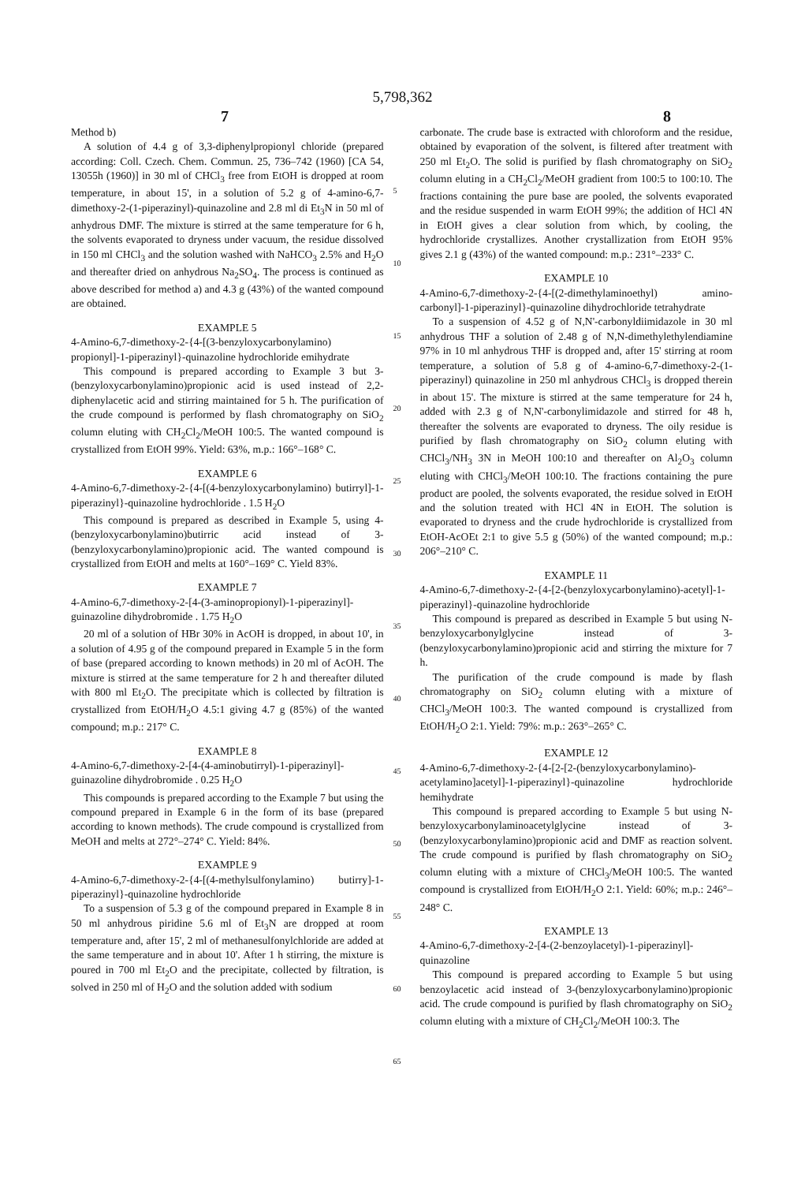5,798,362
7 8
Method b)
A solution of 4.4 g of 3,3-diphenylpropionyl chloride (prepared according: Coll. Czech. Chem. Commun. 25, 736–742 (1960) [CA 54, 13055h (1960)] in 30 ml of CHCl<sub>3</sub> free from EtOH is dropped at room temperature, in about 15', in a solution of 5.2 g of 4-amino-6,7-dimethoxy-2-(1-piperazinyl)-quinazoline and 2.8 ml di Et<sub>3</sub>N in 50 ml of anhydrous DMF. The mixture is stirred at the same temperature for 6 h, the solvents evaporated to dryness under vacuum, the residue dissolved in 150 ml CHCl<sub>3</sub> and the solution washed with NaHCO<sub>3</sub> 2.5% and H<sub>2</sub>O and thereafter dried on anhydrous Na<sub>2</sub>SO<sub>4</sub>. The process is continued as above described for method a) and 4.3 g (43%) of the wanted compound are obtained.
EXAMPLE 5
4-Amino-6,7-dimethoxy-2-{4-[(3-benzyloxycarbonylamino) propionyl]-1-piperazinyl}-quinazoline hydrochloride emihydrate
This compound is prepared according to Example 3 but 3-(benzyloxycarbonylamino)propionic acid is used instead of 2,2-diphenylacetic acid and stirring maintained for 5 h. The purification of the crude compound is performed by flash chromatography on SiO<sub>2</sub> column eluting with CH<sub>2</sub>Cl<sub>2</sub>/MeOH 100:5. The wanted compound is crystallized from EtOH 99%. Yield: 63%, m.p.: 166°–168° C.
EXAMPLE 6
4-Amino-6,7-dimethoxy-2-{4-[(4-benzyloxycarbonylamino) butirryl]-1-piperazinyl}-quinazoline hydrochloride . 1.5 H<sub>2</sub>O
This compound is prepared as described in Example 5, using 4-(benzyloxycarbonylamino)butirric acid instead of 3-(benzyloxycarbonylamino)propionic acid. The wanted compound is crystallized from EtOH and melts at 160°–169° C. Yield 83%.
EXAMPLE 7
4-Amino-6,7-dimethoxy-2-[4-(3-aminopropionyl)-1-piperazinyl]-guinazoline dihydrobromide . 1.75 H<sub>2</sub>O
20 ml of a solution of HBr 30% in AcOH is dropped, in about 10', in a solution of 4.95 g of the compound prepared in Example 5 in the form of base (prepared according to known methods) in 20 ml of AcOH. The mixture is stirred at the same temperature for 2 h and thereafter diluted with 800 ml Et<sub>2</sub>O. The precipitate which is collected by filtration is crystallized from EtOH/H<sub>2</sub>O 4.5:1 giving 4.7 g (85%) of the wanted compound; m.p.: 217° C.
EXAMPLE 8
4-Amino-6,7-dimethoxy-2-[4-(4-aminobutirryl)-1-piperazinyl]-guinazoline dihydrobromide . 0.25 H<sub>2</sub>O
This compounds is prepared according to the Example 7 but using the compound prepared in Example 6 in the form of its base (prepared according to known methods). The crude compound is crystallized from MeOH and melts at 272°–274° C. Yield: 84%.
EXAMPLE 9
4-Amino-6,7-dimethoxy-2-{4-[(4-methylsulfonylamino) butirry]-1-piperazinyl}-quinazoline hydrochloride
To a suspension of 5.3 g of the compound prepared in Example 8 in 50 ml anhydrous piridine 5.6 ml of Et<sub>3</sub>N are dropped at room temperature and, after 15', 2 ml of methanesulfonylchloride are added at the same temperature and in about 10'. After 1 h stirring, the mixture is poured in 700 ml Et<sub>2</sub>O and the precipitate, collected by filtration, is solved in 250 ml of H<sub>2</sub>O and the solution added with sodium
5
10
15
20
25
30
35
40
45
50
55
60
65
carbonate. The crude base is extracted with chloroform and the residue, obtained by evaporation of the solvent, is filtered after treatment with 250 ml Et<sub>2</sub>O. The solid is purified by flash chromatography on SiO<sub>2</sub> column eluting in a CH<sub>2</sub>Cl<sub>2</sub>/MeOH gradient from 100:5 to 100:10. The fractions containing the pure base are pooled, the solvents evaporated and the residue suspended in warm EtOH 99%; the addition of HCl 4N in EtOH gives a clear solution from which, by cooling, the hydrochloride crystallizes. Another crystallization from EtOH 95% gives 2.1 g (43%) of the wanted compound: m.p.: 231°–233° C.
EXAMPLE 10
4-Amino-6,7-dimethoxy-2-{4-[(2-dimethylaminoethyl) amino-carbonyl]-1-piperazinyl}-quinazoline dihydrochloride tetrahydrate
To a suspension of 4.52 g of N,N'-carbonyldiimidazole in 30 ml anhydrous THF a solution of 2.48 g of N,N-dimethylethylendiamine 97% in 10 ml anhydrous THF is dropped and, after 15' stirring at room temperature, a solution of 5.8 g of 4-amino-6,7-dimethoxy-2-(1-piperazinyl) quinazoline in 250 ml anhydrous CHCl<sub>3</sub> is dropped therein in about 15'. The mixture is stirred at the same temperature for 24 h, added with 2.3 g of N,N'-carbonylimidazole and stirred for 48 h, thereafter the solvents are evaporated to dryness. The oily residue is purified by flash chromatography on SiO<sub>2</sub> column eluting with CHCl<sub>3</sub>/NH<sub>3</sub> 3N in MeOH 100:10 and thereafter on Al<sub>2</sub>O<sub>3</sub> column eluting with CHCl<sub>3</sub>/MeOH 100:10. The fractions containing the pure product are pooled, the solvents evaporated, the residue solved in EtOH and the solution treated with HCl 4N in EtOH. The solution is evaporated to dryness and the crude hydrochloride is crystallized from EtOH-AcOEt 2:1 to give 5.5 g (50%) of the wanted compound; m.p.: 206°–210° C.
EXAMPLE 11
4-Amino-6,7-dimethoxy-2-{4-[2-(benzyloxycarbonylamino)-acetyl]-1-piperazinyl}-quinazoline hydrochloride
This compound is prepared as described in Example 5 but using N-benzyloxycarbonylglycine instead of 3-(benzyloxycarbonylamino)propionic acid and stirring the mixture for 7 h.
The purification of the crude compound is made by flash chromatography on SiO<sub>2</sub> column eluting with a mixture of CHCl<sub>3</sub>/MeOH 100:3. The wanted compound is crystallized from EtOH/H<sub>2</sub>O 2:1. Yield: 79%: m.p.: 263°–265° C.
EXAMPLE 12
4-Amino-6,7-dimethoxy-2-{4-[2-[2-(benzyloxycarbonylamino)-acetylamino]acetyl]-1-piperazinyl}-quinazoline hydrochloride hemihydrate
This compound is prepared according to Example 5 but using N-benzyloxycarbonylaminoacetylglycine instead of 3-(benzyloxycarbonylamino)propionic acid and DMF as reaction solvent. The crude compound is purified by flash chromatography on SiO<sub>2</sub> column eluting with a mixture of CHCl<sub>3</sub>/MeOH 100:5. The wanted compound is crystallized from EtOH/H<sub>2</sub>O 2:1. Yield: 60%; m.p.: 246°–248° C.
EXAMPLE 13
4-Amino-6,7-dimethoxy-2-[4-(2-benzoylacetyl)-1-piperazinyl]-quinazoline
This compound is prepared according to Example 5 but using benzoylacetic acid instead of 3-(benzyloxycarbonylamino)propionic acid. The crude compound is purified by flash chromatography on SiO<sub>2</sub> column eluting with a mixture of CH<sub>2</sub>Cl<sub>2</sub>/MeOH 100:3. The